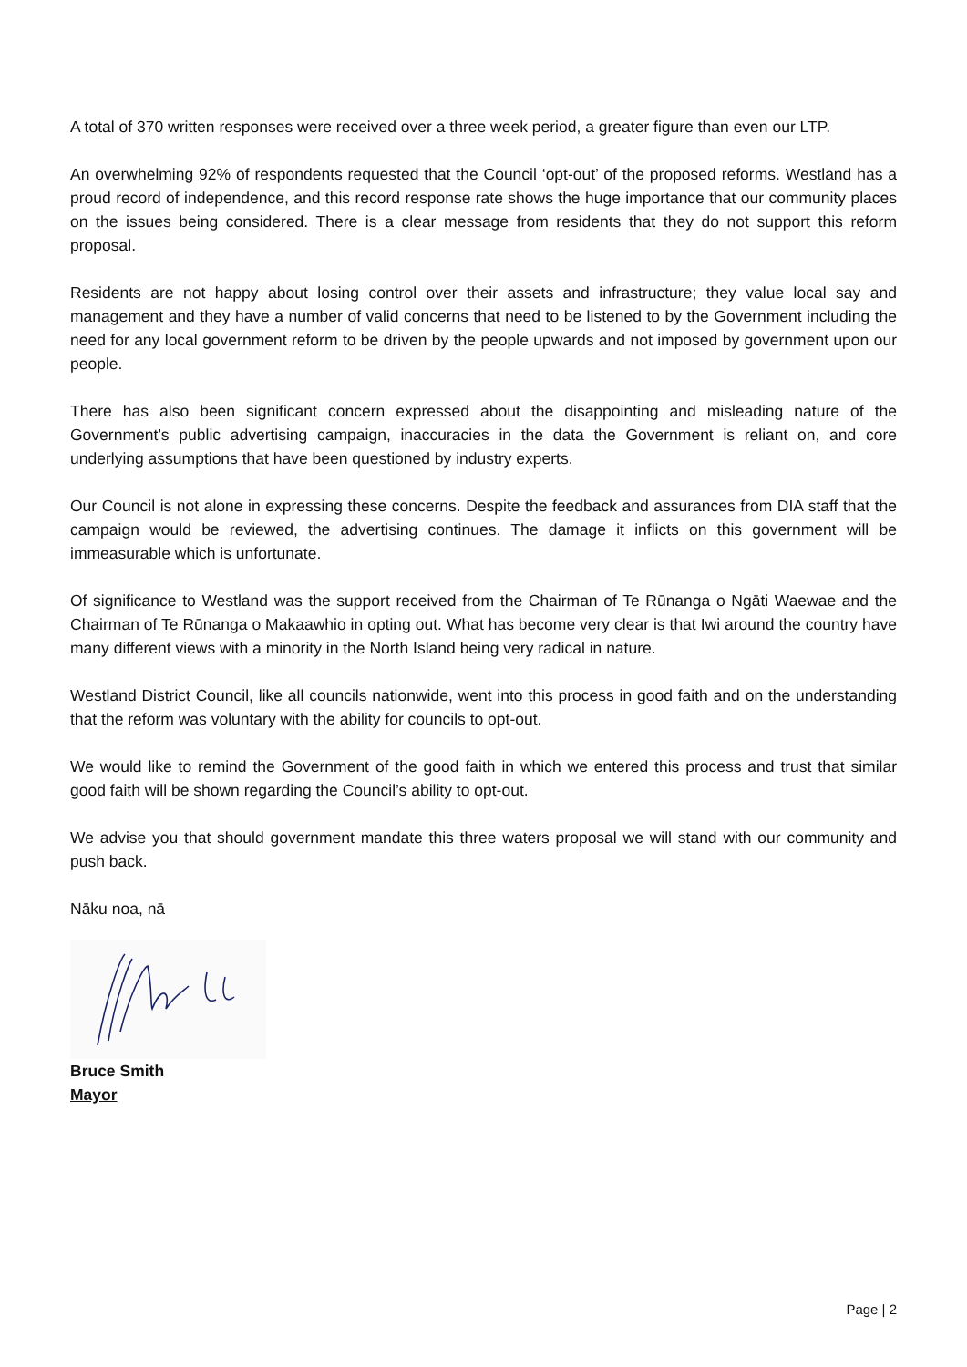A total of 370 written responses were received over a three week period, a greater figure than even our LTP.
An overwhelming 92% of respondents requested that the Council ‘opt-out’ of the proposed reforms. Westland has a proud record of independence, and this record response rate shows the huge importance that our community places on the issues being considered. There is a clear message from residents that they do not support this reform proposal.
Residents are not happy about losing control over their assets and infrastructure; they value local say and management and they have a number of valid concerns that need to be listened to by the Government including the need for any local government reform to be driven by the people upwards and not imposed by government upon our people.
There has also been significant concern expressed about the disappointing and misleading nature of the Government’s public advertising campaign, inaccuracies in the data the Government is reliant on, and core underlying assumptions that have been questioned by industry experts.
Our Council is not alone in expressing these concerns. Despite the feedback and assurances from DIA staff that the campaign would be reviewed, the advertising continues. The damage it inflicts on this government will be immeasurable which is unfortunate.
Of significance to Westland was the support received from the Chairman of Te Rūnanga o Ngāti Waewae and the Chairman of Te Rūnanga o Makaawhio in opting out. What has become very clear is that Iwi around the country have many different views with a minority in the North Island being very radical in nature.
Westland District Council, like all councils nationwide, went into this process in good faith and on the understanding that the reform was voluntary with the ability for councils to opt-out.
We would like to remind the Government of the good faith in which we entered this process and trust that similar good faith will be shown regarding the Council’s ability to opt-out.
We advise you that should government mandate this three waters proposal we will stand with our community and push back.
Nāku noa, nā
Bruce Smith
Mayor
Page | 2